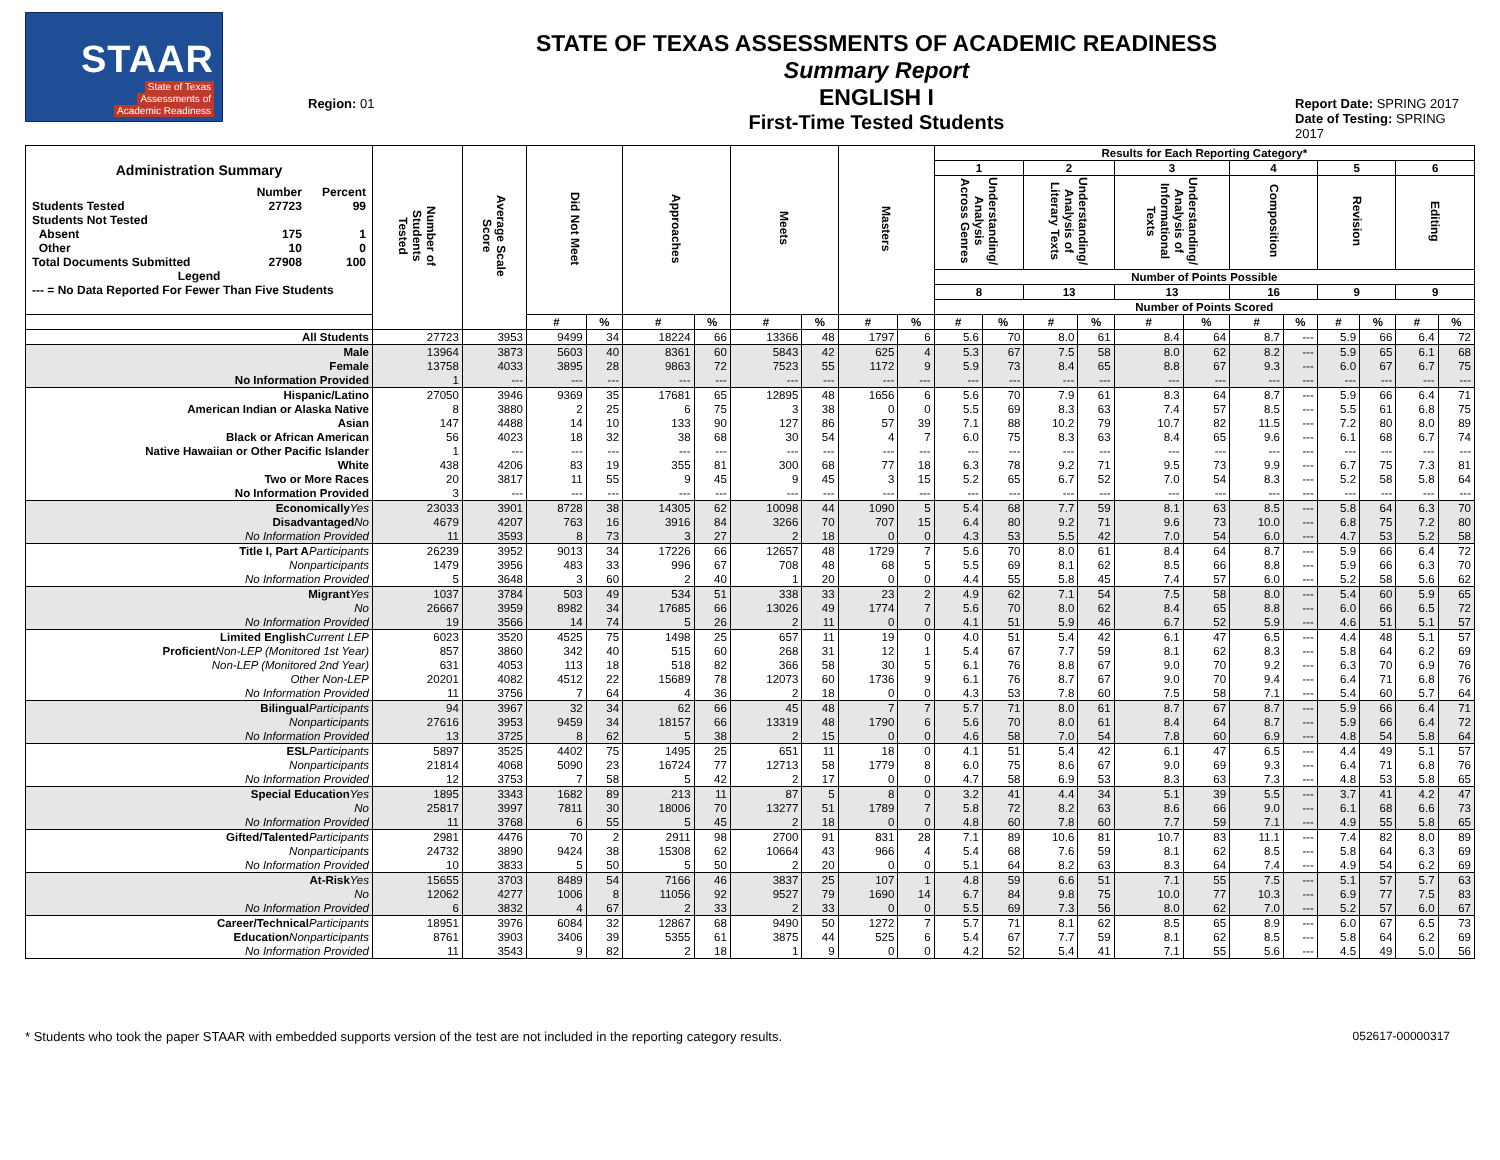STAAR
State of Texas
Assessments of
Academic Readiness
Region: 01
STATE OF TEXAS ASSESSMENTS OF ACADEMIC READINESS
Summary Report
ENGLISH I
First-Time Tested Students
Report Date: SPRING 2017
Date of Testing: SPRING 2017
| Administration Summary / / Number / Percent / / Students Tested / 27723 / 99 / / Students Not Tested / / / / Absent / 175 / 1 / / Other / 10 / 0 / / Total Documents Submitted / 27908 / 100 / / Legend / / / / --- = No Data Reported For Fewer Than Five Students / / / | Number of Students Tested | Average Scale Score | Did Not Meet | | Approaches | | Meets | | Masters | | Results for Each Reporting Category* | | | | | | | | | | | |
| --- | --- | --- | --- | --- | --- | --- | --- | --- | --- | --- | --- | --- | --- | --- | --- | --- | --- | --- | --- | --- | --- | --- |
| | | | | | | | | | | | 1 | | 2 | | 3 | | 4 | | 5 | | 6 | |
| | | | | | | | | | | | Understanding/ Analysis Across Genres | | Understanding/ Analysis of Literary Texts | | Understanding/ Analysis of Informational Texts | | Composition | | Revision | | Editing | |
| | | | | | | | | | | | Number of Points Possible | | | | | | | | | | | |
| | | | | | | | | | | | 8 | | 13 | | 13 | | 16 | | 9 | | 9 | |
| | | | | | | | | | | | Number of Points Scored | | | | | | | | | | | |
| | | | # | % | # | % | # | % | # | % | # | % | # | % | # | % | # | % | # | % | # | % |
| All Students | 27723 | 3953 | 9499 | 34 | 18224 | 66 | 13366 | 48 | 1797 | 6 | 5.6 | 70 | 8.0 | 61 | 8.4 | 64 | 8.7 | --- | 5.9 | 66 | 6.4 | 72 |
| Male | 13964 | 3873 | 5603 | 40 | 8361 | 60 | 5843 | 42 | 625 | 4 | 5.3 | 67 | 7.5 | 58 | 8.0 | 62 | 8.2 | --- | 5.9 | 65 | 6.1 | 68 |
| Female | 13758 | 4033 | 3895 | 28 | 9863 | 72 | 7523 | 55 | 1172 | 9 | 5.9 | 73 | 8.4 | 65 | 8.8 | 67 | 9.3 | --- | 6.0 | 67 | 6.7 | 75 |
| No Information Provided | 1 | --- | --- | --- | --- | --- | --- | --- | --- | --- | --- | --- | --- | --- | --- | --- | --- | --- | --- | --- | --- | --- |
| Hispanic/Latino | 27050 | 3946 | 9369 | 35 | 17681 | 65 | 12895 | 48 | 1656 | 6 | 5.6 | 70 | 7.9 | 61 | 8.3 | 64 | 8.7 | --- | 5.9 | 66 | 6.4 | 71 |
| American Indian or Alaska Native | 8 | 3880 | 2 | 25 | 6 | 75 | 3 | 38 | 0 | 0 | 5.5 | 69 | 8.3 | 63 | 7.4 | 57 | 8.5 | --- | 5.5 | 61 | 6.8 | 75 |
| Asian | 147 | 4488 | 14 | 10 | 133 | 90 | 127 | 86 | 57 | 39 | 7.1 | 88 | 10.2 | 79 | 10.7 | 82 | 11.5 | --- | 7.2 | 80 | 8.0 | 89 |
| Black or African American | 56 | 4023 | 18 | 32 | 38 | 68 | 30 | 54 | 4 | 7 | 6.0 | 75 | 8.3 | 63 | 8.4 | 65 | 9.6 | --- | 6.1 | 68 | 6.7 | 74 |
| Native Hawaiian or Other Pacific Islander | 1 | --- | --- | --- | --- | --- | --- | --- | --- | --- | --- | --- | --- | --- | --- | --- | --- | --- | --- | --- | --- | --- |
| White | 438 | 4206 | 83 | 19 | 355 | 81 | 300 | 68 | 77 | 18 | 6.3 | 78 | 9.2 | 71 | 9.5 | 73 | 9.9 | --- | 6.7 | 75 | 7.3 | 81 |
| Two or More Races | 20 | 3817 | 11 | 55 | 9 | 45 | 9 | 45 | 3 | 15 | 5.2 | 65 | 6.7 | 52 | 7.0 | 54 | 8.3 | --- | 5.2 | 58 | 5.8 | 64 |
| No Information Provided | 3 | --- | --- | --- | --- | --- | --- | --- | --- | --- | --- | --- | --- | --- | --- | --- | --- | --- | --- | --- | --- | --- |
| Economically Yes | 23033 | 3901 | 8728 | 38 | 14305 | 62 | 10098 | 44 | 1090 | 5 | 5.4 | 68 | 7.7 | 59 | 8.1 | 63 | 8.5 | --- | 5.8 | 64 | 6.3 | 70 |
| Disadvantaged No | 4679 | 4207 | 763 | 16 | 3916 | 84 | 3266 | 70 | 707 | 15 | 6.4 | 80 | 9.2 | 71 | 9.6 | 73 | 10.0 | --- | 6.8 | 75 | 7.2 | 80 |
| No Information Provided | 11 | 3593 | 8 | 73 | 3 | 27 | 2 | 18 | 0 | 0 | 4.3 | 53 | 5.5 | 42 | 7.0 | 54 | 6.0 | --- | 4.7 | 53 | 5.2 | 58 |
| Title I, Part A Participants | 26239 | 3952 | 9013 | 34 | 17226 | 66 | 12657 | 48 | 1729 | 7 | 5.6 | 70 | 8.0 | 61 | 8.4 | 64 | 8.7 | --- | 5.9 | 66 | 6.4 | 72 |
| Nonparticipants | 1479 | 3956 | 483 | 33 | 996 | 67 | 708 | 48 | 68 | 5 | 5.5 | 69 | 8.1 | 62 | 8.5 | 66 | 8.8 | --- | 5.9 | 66 | 6.3 | 70 |
| No Information Provided | 5 | 3648 | 3 | 60 | 2 | 40 | 1 | 20 | 0 | 0 | 4.4 | 55 | 5.8 | 45 | 7.4 | 57 | 6.0 | --- | 5.2 | 58 | 5.6 | 62 |
| Migrant Yes | 1037 | 3784 | 503 | 49 | 534 | 51 | 338 | 33 | 23 | 2 | 4.9 | 62 | 7.1 | 54 | 7.5 | 58 | 8.0 | --- | 5.4 | 60 | 5.9 | 65 |
| No | 26667 | 3959 | 8982 | 34 | 17685 | 66 | 13026 | 49 | 1774 | 7 | 5.6 | 70 | 8.0 | 62 | 8.4 | 65 | 8.8 | --- | 6.0 | 66 | 6.5 | 72 |
| No Information Provided | 19 | 3566 | 14 | 74 | 5 | 26 | 2 | 11 | 0 | 0 | 4.1 | 51 | 5.9 | 46 | 6.7 | 52 | 5.9 | --- | 4.6 | 51 | 5.1 | 57 |
| Limited English Current LEP | 6023 | 3520 | 4525 | 75 | 1498 | 25 | 657 | 11 | 19 | 0 | 4.0 | 51 | 5.4 | 42 | 6.1 | 47 | 6.5 | --- | 4.4 | 48 | 5.1 | 57 |
| Proficient Non-LEP (Monitored 1st Year) | 857 | 3860 | 342 | 40 | 515 | 60 | 268 | 31 | 12 | 1 | 5.4 | 67 | 7.7 | 59 | 8.1 | 62 | 8.3 | --- | 5.8 | 64 | 6.2 | 69 |
| Non-LEP (Monitored 2nd Year) | 631 | 4053 | 113 | 18 | 518 | 82 | 366 | 58 | 30 | 5 | 6.1 | 76 | 8.8 | 67 | 9.0 | 70 | 9.2 | --- | 6.3 | 70 | 6.9 | 76 |
| Other Non-LEP | 20201 | 4082 | 4512 | 22 | 15689 | 78 | 12073 | 60 | 1736 | 9 | 6.1 | 76 | 8.7 | 67 | 9.0 | 70 | 9.4 | --- | 6.4 | 71 | 6.8 | 76 |
| No Information Provided | 11 | 3756 | 7 | 64 | 4 | 36 | 2 | 18 | 0 | 0 | 4.3 | 53 | 7.8 | 60 | 7.5 | 58 | 7.1 | --- | 5.4 | 60 | 5.7 | 64 |
| Bilingual Participants | 94 | 3967 | 32 | 34 | 62 | 66 | 45 | 48 | 7 | 7 | 5.7 | 71 | 8.0 | 61 | 8.7 | 67 | 8.7 | --- | 5.9 | 66 | 6.4 | 71 |
| Nonparticipants | 27616 | 3953 | 9459 | 34 | 18157 | 66 | 13319 | 48 | 1790 | 6 | 5.6 | 70 | 8.0 | 61 | 8.4 | 64 | 8.7 | --- | 5.9 | 66 | 6.4 | 72 |
| No Information Provided | 13 | 3725 | 8 | 62 | 5 | 38 | 2 | 15 | 0 | 0 | 4.6 | 58 | 7.0 | 54 | 7.8 | 60 | 6.9 | --- | 4.8 | 54 | 5.8 | 64 |
| ESL Participants | 5897 | 3525 | 4402 | 75 | 1495 | 25 | 651 | 11 | 18 | 0 | 4.1 | 51 | 5.4 | 42 | 6.1 | 47 | 6.5 | --- | 4.4 | 49 | 5.1 | 57 |
| Nonparticipants | 21814 | 4068 | 5090 | 23 | 16724 | 77 | 12713 | 58 | 1779 | 8 | 6.0 | 75 | 8.6 | 67 | 9.0 | 69 | 9.3 | --- | 6.4 | 71 | 6.8 | 76 |
| No Information Provided | 12 | 3753 | 7 | 58 | 5 | 42 | 2 | 17 | 0 | 0 | 4.7 | 58 | 6.9 | 53 | 8.3 | 63 | 7.3 | --- | 4.8 | 53 | 5.8 | 65 |
| Special Education Yes | 1895 | 3343 | 1682 | 89 | 213 | 11 | 87 | 5 | 8 | 0 | 3.2 | 41 | 4.4 | 34 | 5.1 | 39 | 5.5 | --- | 3.7 | 41 | 4.2 | 47 |
| No | 25817 | 3997 | 7811 | 30 | 18006 | 70 | 13277 | 51 | 1789 | 7 | 5.8 | 72 | 8.2 | 63 | 8.6 | 66 | 9.0 | --- | 6.1 | 68 | 6.6 | 73 |
| No Information Provided | 11 | 3768 | 6 | 55 | 5 | 45 | 2 | 18 | 0 | 0 | 4.8 | 60 | 7.8 | 60 | 7.7 | 59 | 7.1 | --- | 4.9 | 55 | 5.8 | 65 |
| Gifted/Talented Participants | 2981 | 4476 | 70 | 2 | 2911 | 98 | 2700 | 91 | 831 | 28 | 7.1 | 89 | 10.6 | 81 | 10.7 | 83 | 11.1 | --- | 7.4 | 82 | 8.0 | 89 |
| Nonparticipants | 24732 | 3890 | 9424 | 38 | 15308 | 62 | 10664 | 43 | 966 | 4 | 5.4 | 68 | 7.6 | 59 | 8.1 | 62 | 8.5 | --- | 5.8 | 64 | 6.3 | 69 |
| No Information Provided | 10 | 3833 | 5 | 50 | 5 | 50 | 2 | 20 | 0 | 0 | 5.1 | 64 | 8.2 | 63 | 8.3 | 64 | 7.4 | --- | 4.9 | 54 | 6.2 | 69 |
| At-Risk Yes | 15655 | 3703 | 8489 | 54 | 7166 | 46 | 3837 | 25 | 107 | 1 | 4.8 | 59 | 6.6 | 51 | 7.1 | 55 | 7.5 | --- | 5.1 | 57 | 5.7 | 63 |
| No | 12062 | 4277 | 1006 | 8 | 11056 | 92 | 9527 | 79 | 1690 | 14 | 6.7 | 84 | 9.8 | 75 | 10.0 | 77 | 10.3 | --- | 6.9 | 77 | 7.5 | 83 |
| No Information Provided | 6 | 3832 | 4 | 67 | 2 | 33 | 2 | 33 | 0 | 0 | 5.5 | 69 | 7.3 | 56 | 8.0 | 62 | 7.0 | --- | 5.2 | 57 | 6.0 | 67 |
| Career/Technical Participants | 18951 | 3976 | 6084 | 32 | 12867 | 68 | 9490 | 50 | 1272 | 7 | 5.7 | 71 | 8.1 | 62 | 8.5 | 65 | 8.9 | --- | 6.0 | 67 | 6.5 | 73 |
| Education Nonparticipants | 8761 | 3903 | 3406 | 39 | 5355 | 61 | 3875 | 44 | 525 | 6 | 5.4 | 67 | 7.7 | 59 | 8.1 | 62 | 8.5 | --- | 5.8 | 64 | 6.2 | 69 |
| No Information Provided | 11 | 3543 | 9 | 82 | 2 | 18 | 1 | 9 | 0 | 0 | 4.2 | 52 | 5.4 | 41 | 7.1 | 55 | 5.6 | --- | 4.5 | 49 | 5.0 | 56 |
* Students who took the paper STAAR with embedded supports version of the test are not included in the reporting category results. 052617-00000317